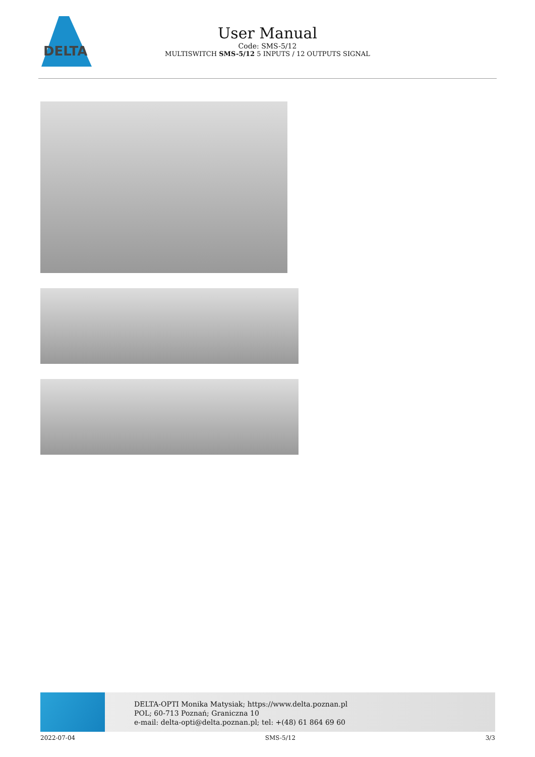DELTA
User Manual
Code: SMS-5/12
MULTISWITCH SMS-5/12 5 INPUTS / 12 OUTPUTS SIGNAL
DELTA-OPTI Monika Matysiak; https://www.delta.poznan.pl
POL; 60-713 Poznań; Graniczna 10
e-mail: delta-opti@delta.poznan.pl; tel: +(48) 61 864 69 60
2022-07-04 SMS-5/12 3/3